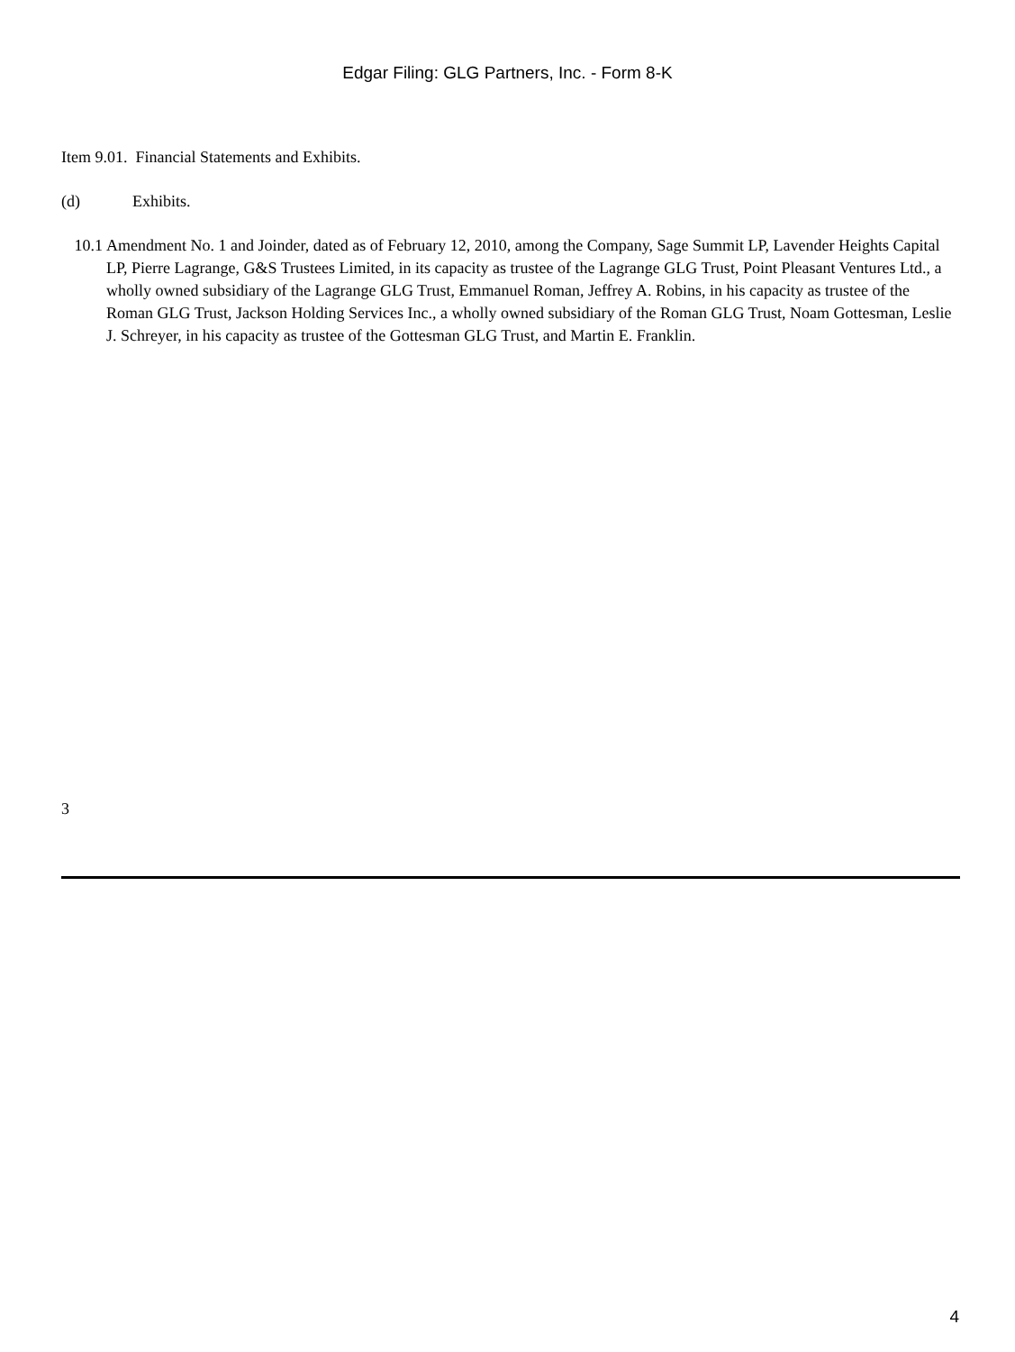Edgar Filing: GLG Partners, Inc. - Form 8-K
Item 9.01. Financial Statements and Exhibits.
(d) Exhibits.
10.1 Amendment No. 1 and Joinder, dated as of February 12, 2010, among the Company, Sage Summit LP, Lavender Heights Capital LP, Pierre Lagrange, G&S Trustees Limited, in its capacity as trustee of the Lagrange GLG Trust, Point Pleasant Ventures Ltd., a wholly owned subsidiary of the Lagrange GLG Trust, Emmanuel Roman, Jeffrey A. Robins, in his capacity as trustee of the Roman GLG Trust, Jackson Holding Services Inc., a wholly owned subsidiary of the Roman GLG Trust, Noam Gottesman, Leslie J. Schreyer, in his capacity as trustee of the Gottesman GLG Trust, and Martin E. Franklin.
3
4